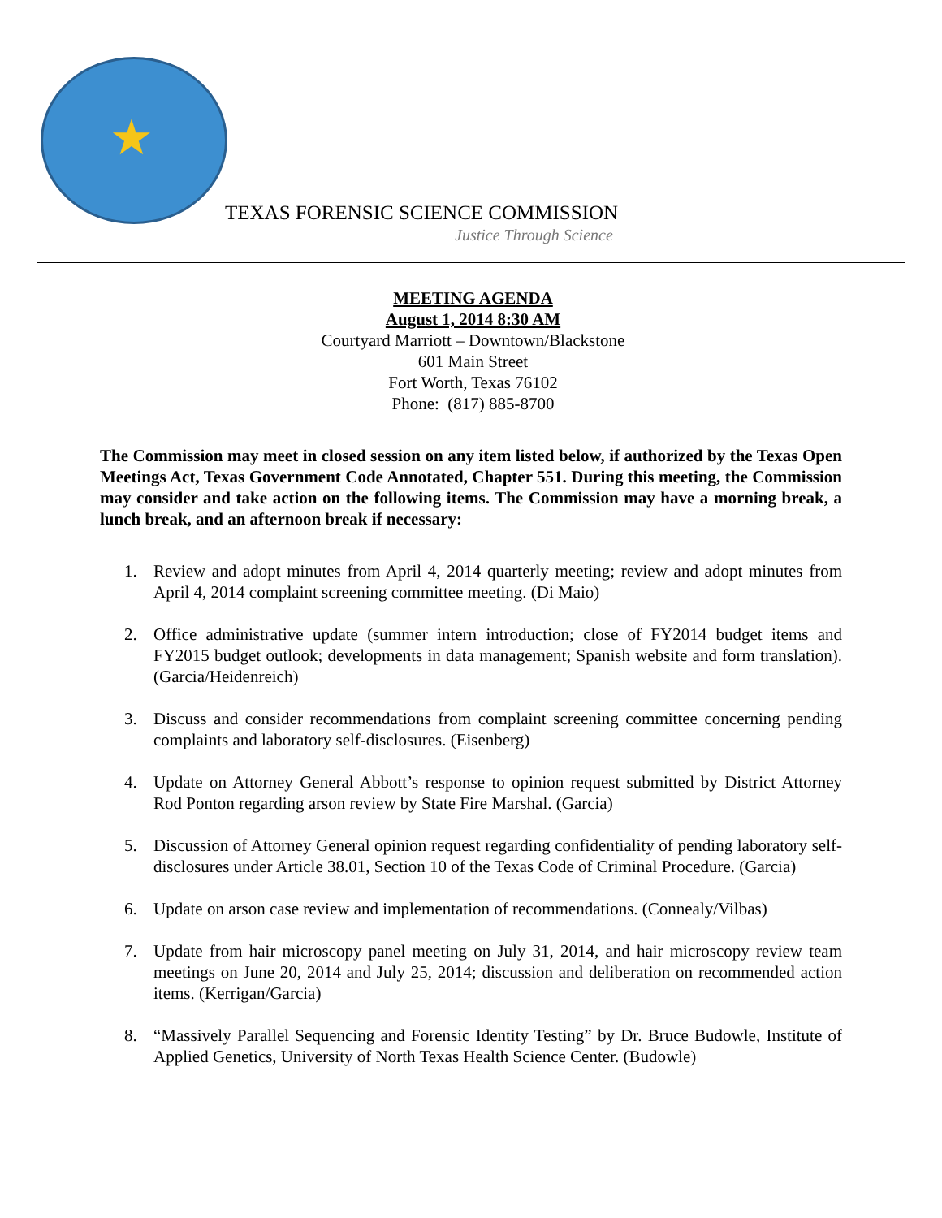★
TEXAS FORENSIC SCIENCE COMMISSION
Justice Through Science
MEETING AGENDA
August 1, 2014 8:30 AM
Courtyard Marriott – Downtown/Blackstone
601 Main Street
Fort Worth, Texas 76102
Phone: (817) 885-8700
The Commission may meet in closed session on any item listed below, if authorized by the Texas Open Meetings Act, Texas Government Code Annotated, Chapter 551. During this meeting, the Commission may consider and take action on the following items. The Commission may have a morning break, a lunch break, and an afternoon break if necessary:
1. Review and adopt minutes from April 4, 2014 quarterly meeting; review and adopt minutes from April 4, 2014 complaint screening committee meeting. (Di Maio)
2. Office administrative update (summer intern introduction; close of FY2014 budget items and FY2015 budget outlook; developments in data management; Spanish website and form translation). (Garcia/Heidenreich)
3. Discuss and consider recommendations from complaint screening committee concerning pending complaints and laboratory self-disclosures. (Eisenberg)
4. Update on Attorney General Abbott’s response to opinion request submitted by District Attorney Rod Ponton regarding arson review by State Fire Marshal. (Garcia)
5. Discussion of Attorney General opinion request regarding confidentiality of pending laboratory self-disclosures under Article 38.01, Section 10 of the Texas Code of Criminal Procedure. (Garcia)
6. Update on arson case review and implementation of recommendations. (Connealy/Vilbas)
7. Update from hair microscopy panel meeting on July 31, 2014, and hair microscopy review team meetings on June 20, 2014 and July 25, 2014; discussion and deliberation on recommended action items. (Kerrigan/Garcia)
8. “Massively Parallel Sequencing and Forensic Identity Testing” by Dr. Bruce Budowle, Institute of Applied Genetics, University of North Texas Health Science Center. (Budowle)